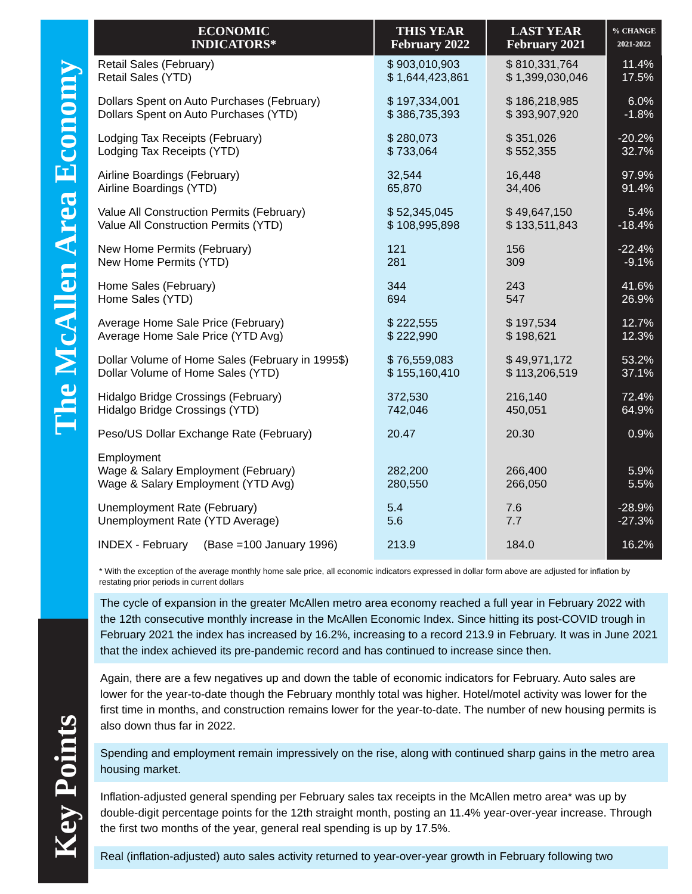The McAllen Area Economy
Key Points
| ECONOMIC INDICATORS* | THIS YEAR February 2022 | LAST YEAR February 2021 | % CHANGE 2021-2022 |
| --- | --- | --- | --- |
| Retail Sales (February) Retail Sales (YTD) | $ 903,010,903 $ 1,644,423,861 | $ 810,331,764 $ 1,399,030,046 | 11.4% 17.5% |
| Dollars Spent on Auto Purchases (February) Dollars Spent on Auto Purchases (YTD) | $ 197,334,001 $ 386,735,393 | $ 186,218,985 $ 393,907,920 | 6.0% -1.8% |
| Lodging Tax Receipts (February) Lodging Tax Receipts (YTD) | $ 280,073 $ 733,064 | $ 351,026 $ 552,355 | -20.2% 32.7% |
| Airline Boardings (February) Airline Boardings (YTD) | 32,544 65,870 | 16,448 34,406 | 97.9% 91.4% |
| Value All Construction Permits (February) Value All Construction Permits (YTD) | $ 52,345,045 $ 108,995,898 | $ 49,647,150 $ 133,511,843 | 5.4% -18.4% |
| New Home Permits (February) New Home Permits (YTD) | 121 281 | 156 309 | -22.4% -9.1% |
| Home Sales (February) Home Sales (YTD) | 344 694 | 243 547 | 41.6% 26.9% |
| Average Home Sale Price (February) Average Home Sale Price (YTD Avg) | $ 222,555 $ 222,990 | $ 197,534 $ 198,621 | 12.7% 12.3% |
| Dollar Volume of Home Sales (February in 1995$) Dollar Volume of Home Sales (YTD) | $ 76,559,083 $ 155,160,410 | $ 49,971,172 $ 113,206,519 | 53.2% 37.1% |
| Hidalgo Bridge Crossings (February) Hidalgo Bridge Crossings (YTD) | 372,530 742,046 | 216,140 450,051 | 72.4% 64.9% |
| Peso/US Dollar Exchange Rate (February) | 20.47 | 20.30 | 0.9% |
| Employment Wage & Salary Employment (February) Wage & Salary Employment (YTD Avg) | 282,200 280,550 | 266,400 266,050 | 5.9% 5.5% |
| Unemployment Rate (February) Unemployment Rate (YTD Average) | 5.4 5.6 | 7.6 7.7 | -28.9% -27.3% |
| INDEX - February (Base =100 January 1996) | 213.9 | 184.0 | 16.2% |
* With the exception of the average monthly home sale price, all economic indicators expressed in dollar form above are adjusted for inflation by restating prior periods in current dollars
The cycle of expansion in the greater McAllen metro area economy reached a full year in February 2022 with the 12th consecutive monthly increase in the McAllen Economic Index. Since hitting its post-COVID trough in February 2021 the index has increased by 16.2%, increasing to a record 213.9 in February. It was in June 2021 that the index achieved its pre-pandemic record and has continued to increase since then.
Again, there are a few negatives up and down the table of economic indicators for February. Auto sales are lower for the year-to-date though the February monthly total was higher. Hotel/motel activity was lower for the first time in months, and construction remains lower for the year-to-date. The number of new housing permits is also down thus far in 2022.
Spending and employment remain impressively on the rise, along with continued sharp gains in the metro area housing market.
Inflation-adjusted general spending per February sales tax receipts in the McAllen metro area* was up by double-digit percentage points for the 12th straight month, posting an 11.4% year-over-year increase. Through the first two months of the year, general real spending is up by 17.5%.
Real (inflation-adjusted) auto sales activity returned to year-over-year growth in February following two